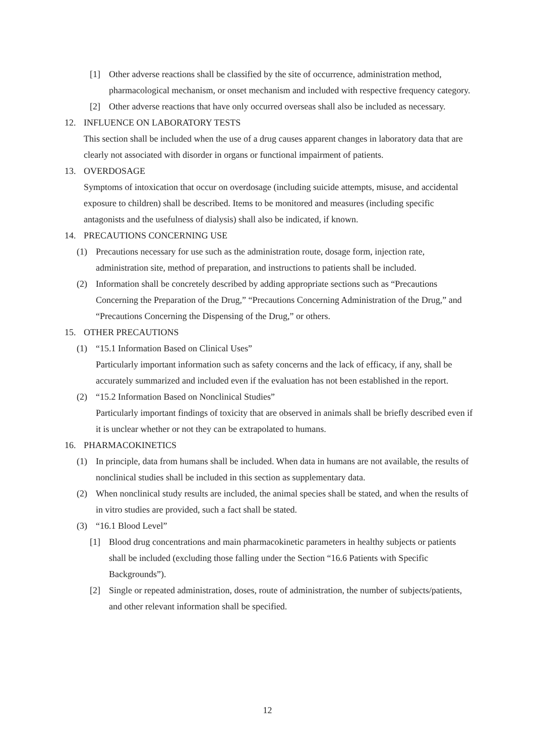[1] Other adverse reactions shall be classified by the site of occurrence, administration method, pharmacological mechanism, or onset mechanism and included with respective frequency category.
[2] Other adverse reactions that have only occurred overseas shall also be included as necessary.
12. INFLUENCE ON LABORATORY TESTS
This section shall be included when the use of a drug causes apparent changes in laboratory data that are clearly not associated with disorder in organs or functional impairment of patients.
13. OVERDOSAGE
Symptoms of intoxication that occur on overdosage (including suicide attempts, misuse, and accidental exposure to children) shall be described. Items to be monitored and measures (including specific antagonists and the usefulness of dialysis) shall also be indicated, if known.
14. PRECAUTIONS CONCERNING USE
(1) Precautions necessary for use such as the administration route, dosage form, injection rate, administration site, method of preparation, and instructions to patients shall be included.
(2) Information shall be concretely described by adding appropriate sections such as “Precautions Concerning the Preparation of the Drug,” “Precautions Concerning Administration of the Drug,” and “Precautions Concerning the Dispensing of the Drug,” or others.
15. OTHER PRECAUTIONS
(1) “15.1 Information Based on Clinical Uses”
Particularly important information such as safety concerns and the lack of efficacy, if any, shall be accurately summarized and included even if the evaluation has not been established in the report.
(2) “15.2 Information Based on Nonclinical Studies”
Particularly important findings of toxicity that are observed in animals shall be briefly described even if it is unclear whether or not they can be extrapolated to humans.
16. PHARMACOKINETICS
(1) In principle, data from humans shall be included. When data in humans are not available, the results of nonclinical studies shall be included in this section as supplementary data.
(2) When nonclinical study results are included, the animal species shall be stated, and when the results of in vitro studies are provided, such a fact shall be stated.
(3) “16.1 Blood Level”
[1] Blood drug concentrations and main pharmacokinetic parameters in healthy subjects or patients shall be included (excluding those falling under the Section “16.6 Patients with Specific Backgrounds”).
[2] Single or repeated administration, doses, route of administration, the number of subjects/patients, and other relevant information shall be specified.
12